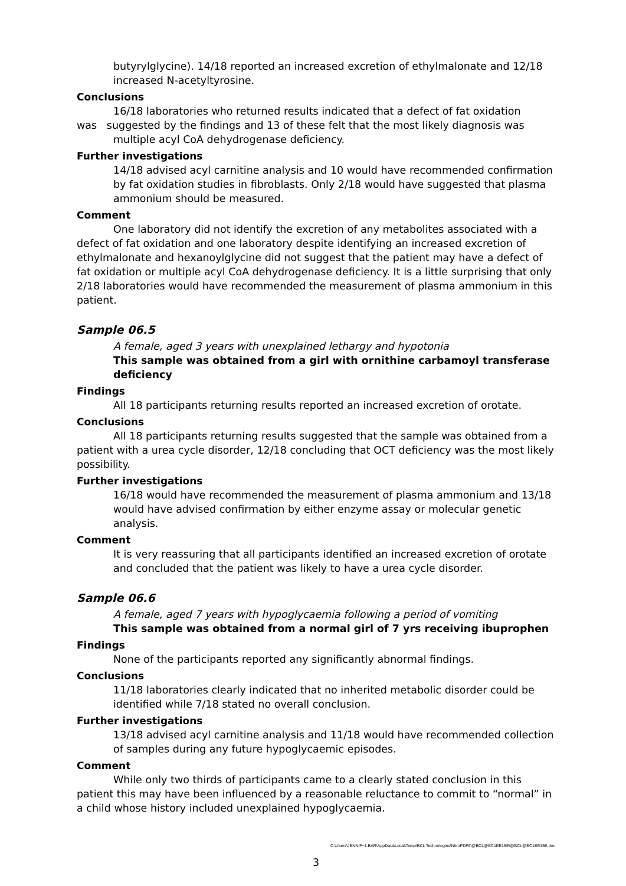butyrylglycine). 14/18 reported an increased excretion of ethylmalonate and 12/18 increased N-acetyltyrosine.
Conclusions
16/18 laboratories who returned results indicated that a defect of fat oxidation
was suggested by the findings and 13 of these felt that the most likely diagnosis was
multiple acyl CoA dehydrogenase deficiency.
Further investigations
14/18 advised acyl carnitine analysis and 10 would have recommended confirmation by fat oxidation studies in fibroblasts. Only 2/18 would have suggested that plasma ammonium should be measured.
Comment
One laboratory did not identify the excretion of any metabolites associated with a defect of fat oxidation and one laboratory despite identifying an increased excretion of ethylmalonate and hexanoylglycine did not suggest that the patient may have a defect of fat oxidation or multiple acyl CoA dehydrogenase deficiency. It is a little surprising that only 2/18 laboratories would have recommended the measurement of plasma ammonium in this patient.
Sample 06.5
A female, aged 3 years with unexplained lethargy and hypotonia
This sample was obtained from a girl with ornithine carbamoyl transferase deficiency
Findings
All 18 participants returning results reported an increased excretion of orotate.
Conclusions
All 18 participants returning results suggested that the sample was obtained from a patient with a urea cycle disorder, 12/18 concluding that OCT deficiency was the most likely possibility.
Further investigations
16/18 would have recommended the measurement of plasma ammonium and 13/18 would have advised confirmation by either enzyme assay or molecular genetic analysis.
Comment
It is very reassuring that all participants identified an increased excretion of orotate and concluded that the patient was likely to have a urea cycle disorder.
Sample 06.6
A female, aged 7 years with hypoglycaemia following a period of vomiting
This sample was obtained from a normal girl of 7 yrs receiving ibuprophen
Findings
None of the participants reported any significantly abnormal findings.
Conclusions
11/18 laboratories clearly indicated that no inherited metabolic disorder could be identified while 7/18 stated no overall conclusion.
Further investigations
13/18 advised acyl carnitine analysis and 11/18 would have recommended collection of samples during any future hypoglycaemic episodes.
Comment
While only two thirds of participants came to a clearly stated conclusion in this patient this may have been influenced by a reasonable reluctance to commit to “normal” in a child whose history included unexplained hypoglycaemia.
C:\Users\JENNIF~1.BAR\AppData\Local\Temp\BCL Technologies\NitroPDF6\@BCL@EC1EE15E\@BCL@EC1EE15E.doc
3